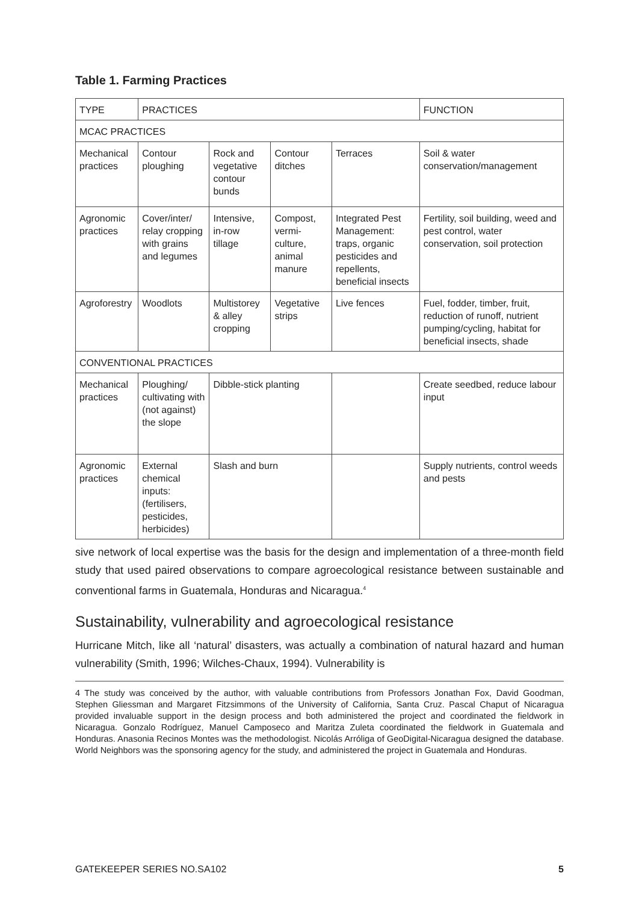Table 1. Farming Practices
| TYPE | PRACTICES | | | | FUNCTION |
| --- | --- | --- | --- | --- | --- |
| MCAC PRACTICES | | | | | |
| Mechanical practices | Contour ploughing | Rock and vegetative contour bunds | Contour ditches | Terraces | Soil & water conservation/management |
| Agronomic practices | Cover/inter/ relay cropping with grains and legumes | Intensive, in-row tillage | Compost, vermi-culture, animal manure | Integrated Pest Management: traps, organic pesticides and repellents, beneficial insects | Fertility, soil building, weed and pest control, water conservation, soil protection |
| Agroforestry | Woodlots | Multistorey & alley cropping | Vegetative strips | Live fences | Fuel, fodder, timber, fruit, reduction of runoff, nutrient pumping/cycling, habitat for beneficial insects, shade |
| CONVENTIONAL PRACTICES | | | | | |
| Mechanical practices | Ploughing/ cultivating with (not against) the slope | Dibble-stick planting | | | Create seedbed, reduce labour input |
| Agronomic practices | External chemical inputs: (fertilisers, pesticides, herbicides) | Slash and burn | | | Supply nutrients, control weeds and pests |
sive network of local expertise was the basis for the design and implementation of a three-month field study that used paired observations to compare agroecological resistance between sustainable and conventional farms in Guatemala, Honduras and Nicaragua.<sup>4</sup>
Sustainability, vulnerability and agroecological resistance
Hurricane Mitch, like all ‘natural’ disasters, was actually a combination of natural hazard and human vulnerability (Smith, 1996; Wilches-Chaux, 1994). Vulnerability is
4 The study was conceived by the author, with valuable contributions from Professors Jonathan Fox, David Goodman, Stephen Gliessman and Margaret Fitzsimmons of the University of California, Santa Cruz. Pascal Chaput of Nicaragua provided invaluable support in the design process and both administered the project and coordinated the fieldwork in Nicaragua. Gonzalo Rodríguez, Manuel Camposeco and Maritza Zuleta coordinated the fieldwork in Guatemala and Honduras. Anasonia Recinos Montes was the methodologist. Nicolás Arróliga of GeoDigital-Nicaragua designed the database. World Neighbors was the sponsoring agency for the study, and administered the project in Guatemala and Honduras.
GATEKEEPER SERIES NO.SA102 5